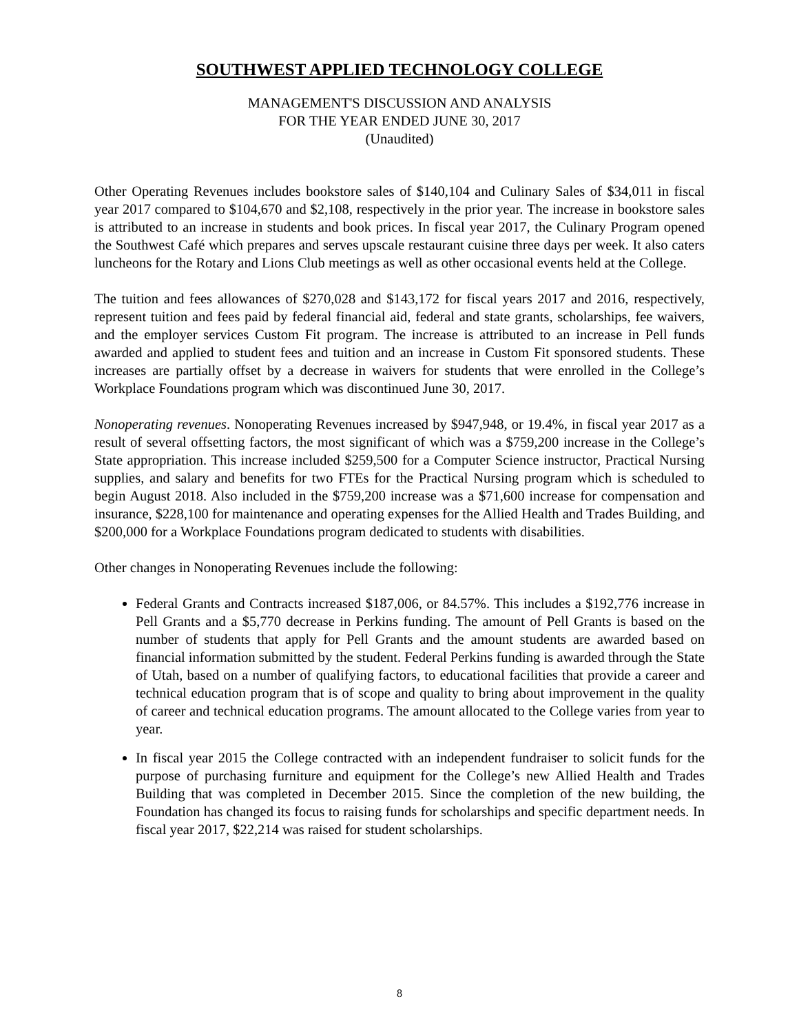SOUTHWEST APPLIED TECHNOLOGY COLLEGE
MANAGEMENT'S DISCUSSION AND ANALYSIS
FOR THE YEAR ENDED JUNE 30, 2017
(Unaudited)
Other Operating Revenues includes bookstore sales of $140,104 and Culinary Sales of $34,011 in fiscal year 2017 compared to $104,670 and $2,108, respectively in the prior year. The increase in bookstore sales is attributed to an increase in students and book prices. In fiscal year 2017, the Culinary Program opened the Southwest Café which prepares and serves upscale restaurant cuisine three days per week. It also caters luncheons for the Rotary and Lions Club meetings as well as other occasional events held at the College.
The tuition and fees allowances of $270,028 and $143,172 for fiscal years 2017 and 2016, respectively, represent tuition and fees paid by federal financial aid, federal and state grants, scholarships, fee waivers, and the employer services Custom Fit program. The increase is attributed to an increase in Pell funds awarded and applied to student fees and tuition and an increase in Custom Fit sponsored students. These increases are partially offset by a decrease in waivers for students that were enrolled in the College’s Workplace Foundations program which was discontinued June 30, 2017.
Nonoperating revenues. Nonoperating Revenues increased by $947,948, or 19.4%, in fiscal year 2017 as a result of several offsetting factors, the most significant of which was a $759,200 increase in the College’s State appropriation. This increase included $259,500 for a Computer Science instructor, Practical Nursing supplies, and salary and benefits for two FTEs for the Practical Nursing program which is scheduled to begin August 2018. Also included in the $759,200 increase was a $71,600 increase for compensation and insurance, $228,100 for maintenance and operating expenses for the Allied Health and Trades Building, and $200,000 for a Workplace Foundations program dedicated to students with disabilities.
Other changes in Nonoperating Revenues include the following:
Federal Grants and Contracts increased $187,006, or 84.57%. This includes a $192,776 increase in Pell Grants and a $5,770 decrease in Perkins funding. The amount of Pell Grants is based on the number of students that apply for Pell Grants and the amount students are awarded based on financial information submitted by the student. Federal Perkins funding is awarded through the State of Utah, based on a number of qualifying factors, to educational facilities that provide a career and technical education program that is of scope and quality to bring about improvement in the quality of career and technical education programs. The amount allocated to the College varies from year to year.
In fiscal year 2015 the College contracted with an independent fundraiser to solicit funds for the purpose of purchasing furniture and equipment for the College’s new Allied Health and Trades Building that was completed in December 2015. Since the completion of the new building, the Foundation has changed its focus to raising funds for scholarships and specific department needs. In fiscal year 2017, $22,214 was raised for student scholarships.
8